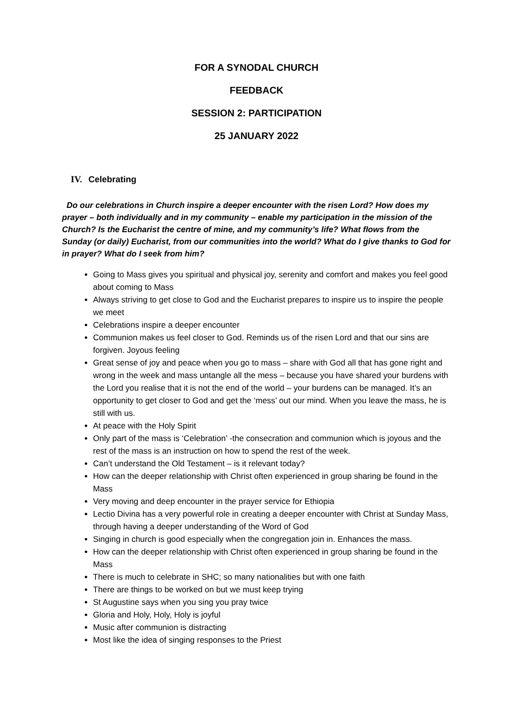FOR A SYNODAL CHURCH
FEEDBACK
SESSION 2: PARTICIPATION
25 JANUARY 2022
IV. Celebrating
Do our celebrations in Church inspire a deeper encounter with the risen Lord? How does my prayer – both individually and in my community – enable my participation in the mission of the Church? Is the Eucharist the centre of mine, and my community’s life? What flows from the Sunday (or daily) Eucharist, from our communities into the world? What do I give thanks to God for in prayer? What do I seek from him?
Going to Mass gives you spiritual and physical joy, serenity and comfort and makes you feel good about coming to Mass
Always striving to get close to God and the Eucharist prepares to inspire us to inspire the people we meet
Celebrations inspire a deeper encounter
Communion makes us feel closer to God. Reminds us of the risen Lord and that our sins are forgiven. Joyous feeling
Great sense of joy and peace when you go to mass – share with God all that has gone right and wrong in the week and mass untangle all the mess – because you have shared your burdens with the Lord you realise that it is not the end of the world – your burdens can be managed. It’s an opportunity to get closer to God and get the ‘mess’ out our mind. When you leave the mass, he is still with us.
At peace with the Holy Spirit
Only part of the mass is ‘Celebration’ -the consecration and communion which is joyous and the rest of the mass is an instruction on how to spend the rest of the week.
Can’t understand the Old Testament – is it relevant today?
How can the deeper relationship with Christ often experienced in group sharing be found in the Mass
Very moving and deep encounter in the prayer service for Ethiopia
Lectio Divina has a very powerful role in creating a deeper encounter with Christ at Sunday Mass, through having a deeper understanding of the Word of God
Singing in church is good especially when the congregation join in. Enhances the mass.
How can the deeper relationship with Christ often experienced in group sharing be found in the Mass
There is much to celebrate in SHC; so many nationalities but with one faith
There are things to be worked on but we must keep trying
St Augustine says when you sing you pray twice
Gloria and Holy, Holy, Holy is joyful
Music after communion is distracting
Most like the idea of singing responses to the Priest